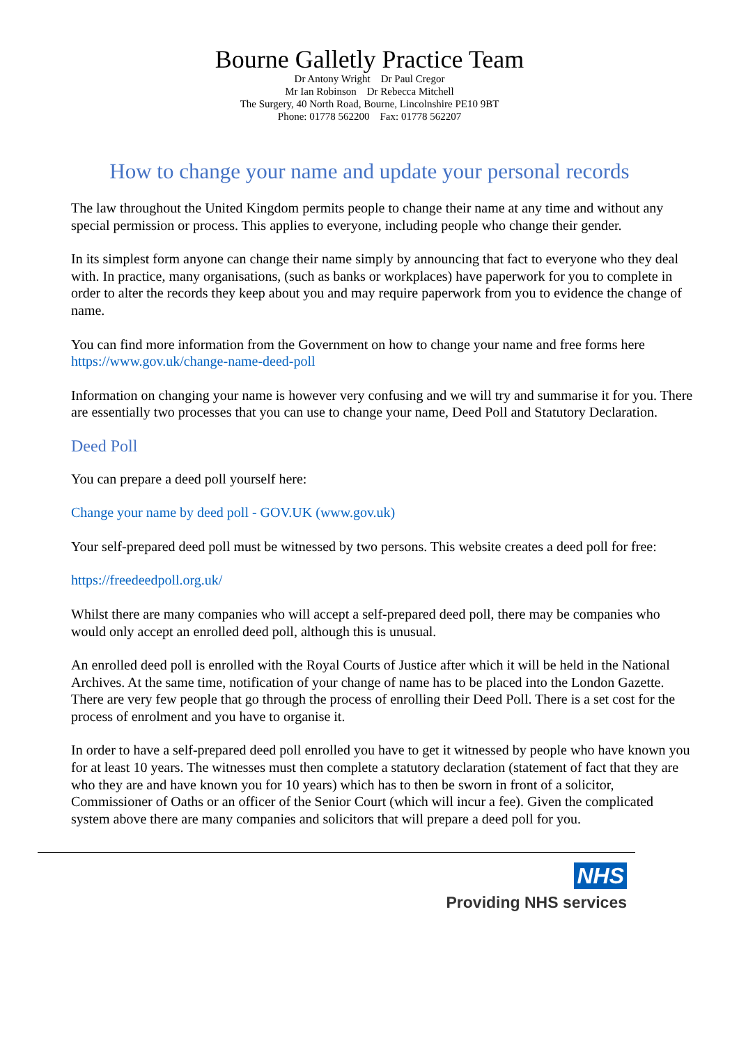Bourne Galletly Practice Team
Dr Antony Wright Dr Paul Cregor
Mr Ian Robinson Dr Rebecca Mitchell
The Surgery, 40 North Road, Bourne, Lincolnshire PE10 9BT
Phone: 01778 562200 Fax: 01778 562207
How to change your name and update your personal records
The law throughout the United Kingdom permits people to change their name at any time and without any special permission or process. This applies to everyone, including people who change their gender.
In its simplest form anyone can change their name simply by announcing that fact to everyone who they deal with. In practice, many organisations, (such as banks or workplaces) have paperwork for you to complete in order to alter the records they keep about you and may require paperwork from you to evidence the change of name.
You can find more information from the Government on how to change your name and free forms here https://www.gov.uk/change-name-deed-poll
Information on changing your name is however very confusing and we will try and summarise it for you. There are essentially two processes that you can use to change your name, Deed Poll and Statutory Declaration.
Deed Poll
You can prepare a deed poll yourself here:
Change your name by deed poll - GOV.UK (www.gov.uk)
Your self-prepared deed poll must be witnessed by two persons. This website creates a deed poll for free:
https://freedeedpoll.org.uk/
Whilst there are many companies who will accept a self-prepared deed poll, there may be companies who would only accept an enrolled deed poll, although this is unusual.
An enrolled deed poll is enrolled with the Royal Courts of Justice after which it will be held in the National Archives. At the same time, notification of your change of name has to be placed into the London Gazette. There are very few people that go through the process of enrolling their Deed Poll. There is a set cost for the process of enrolment and you have to organise it.
In order to have a self-prepared deed poll enrolled you have to get it witnessed by people who have known you for at least 10 years. The witnesses must then complete a statutory declaration (statement of fact that they are who they are and have known you for 10 years) which has to then be sworn in front of a solicitor, Commissioner of Oaths or an officer of the Senior Court (which will incur a fee). Given the complicated system above there are many companies and solicitors that will prepare a deed poll for you.
NHS
Providing NHS services